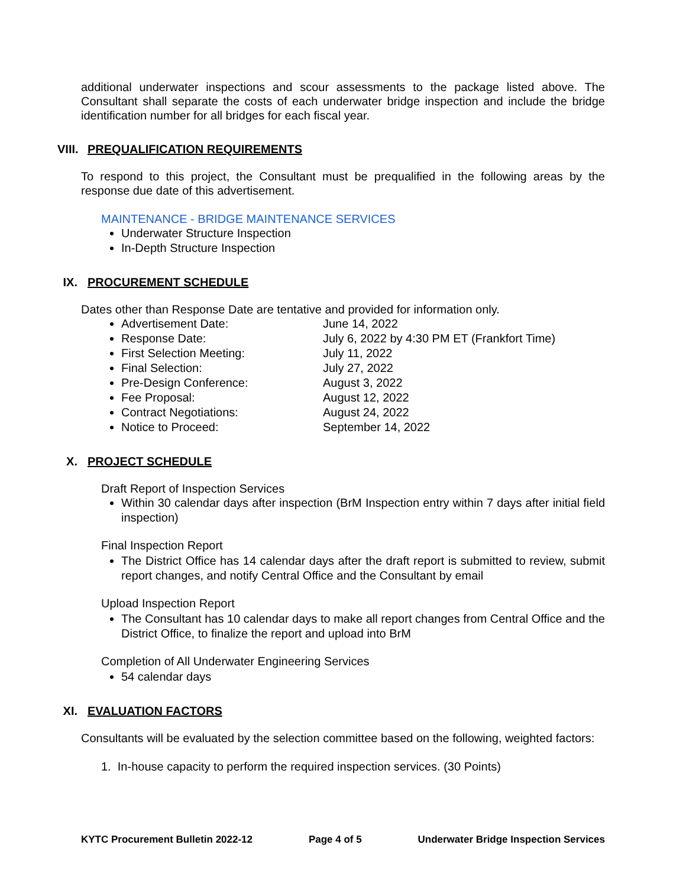additional underwater inspections and scour assessments to the package listed above. The Consultant shall separate the costs of each underwater bridge inspection and include the bridge identification number for all bridges for each fiscal year.
VIII. PREQUALIFICATION REQUIREMENTS
To respond to this project, the Consultant must be prequalified in the following areas by the response due date of this advertisement.
MAINTENANCE - BRIDGE MAINTENANCE SERVICES
Underwater Structure Inspection
In-Depth Structure Inspection
IX. PROCUREMENT SCHEDULE
Dates other than Response Date are tentative and provided for information only.
Advertisement Date: June 14, 2022
Response Date: July 6, 2022 by 4:30 PM ET (Frankfort Time)
First Selection Meeting: July 11, 2022
Final Selection: July 27, 2022
Pre-Design Conference: August 3, 2022
Fee Proposal: August 12, 2022
Contract Negotiations: August 24, 2022
Notice to Proceed: September 14, 2022
X. PROJECT SCHEDULE
Draft Report of Inspection Services
Within 30 calendar days after inspection (BrM Inspection entry within 7 days after initial field inspection)
Final Inspection Report
The District Office has 14 calendar days after the draft report is submitted to review, submit report changes, and notify Central Office and the Consultant by email
Upload Inspection Report
The Consultant has 10 calendar days to make all report changes from Central Office and the District Office, to finalize the report and upload into BrM
Completion of All Underwater Engineering Services
54 calendar days
XI. EVALUATION FACTORS
Consultants will be evaluated by the selection committee based on the following, weighted factors:
1. In-house capacity to perform the required inspection services. (30 Points)
KYTC Procurement Bulletin 2022-12 Page 4 of 5 Underwater Bridge Inspection Services